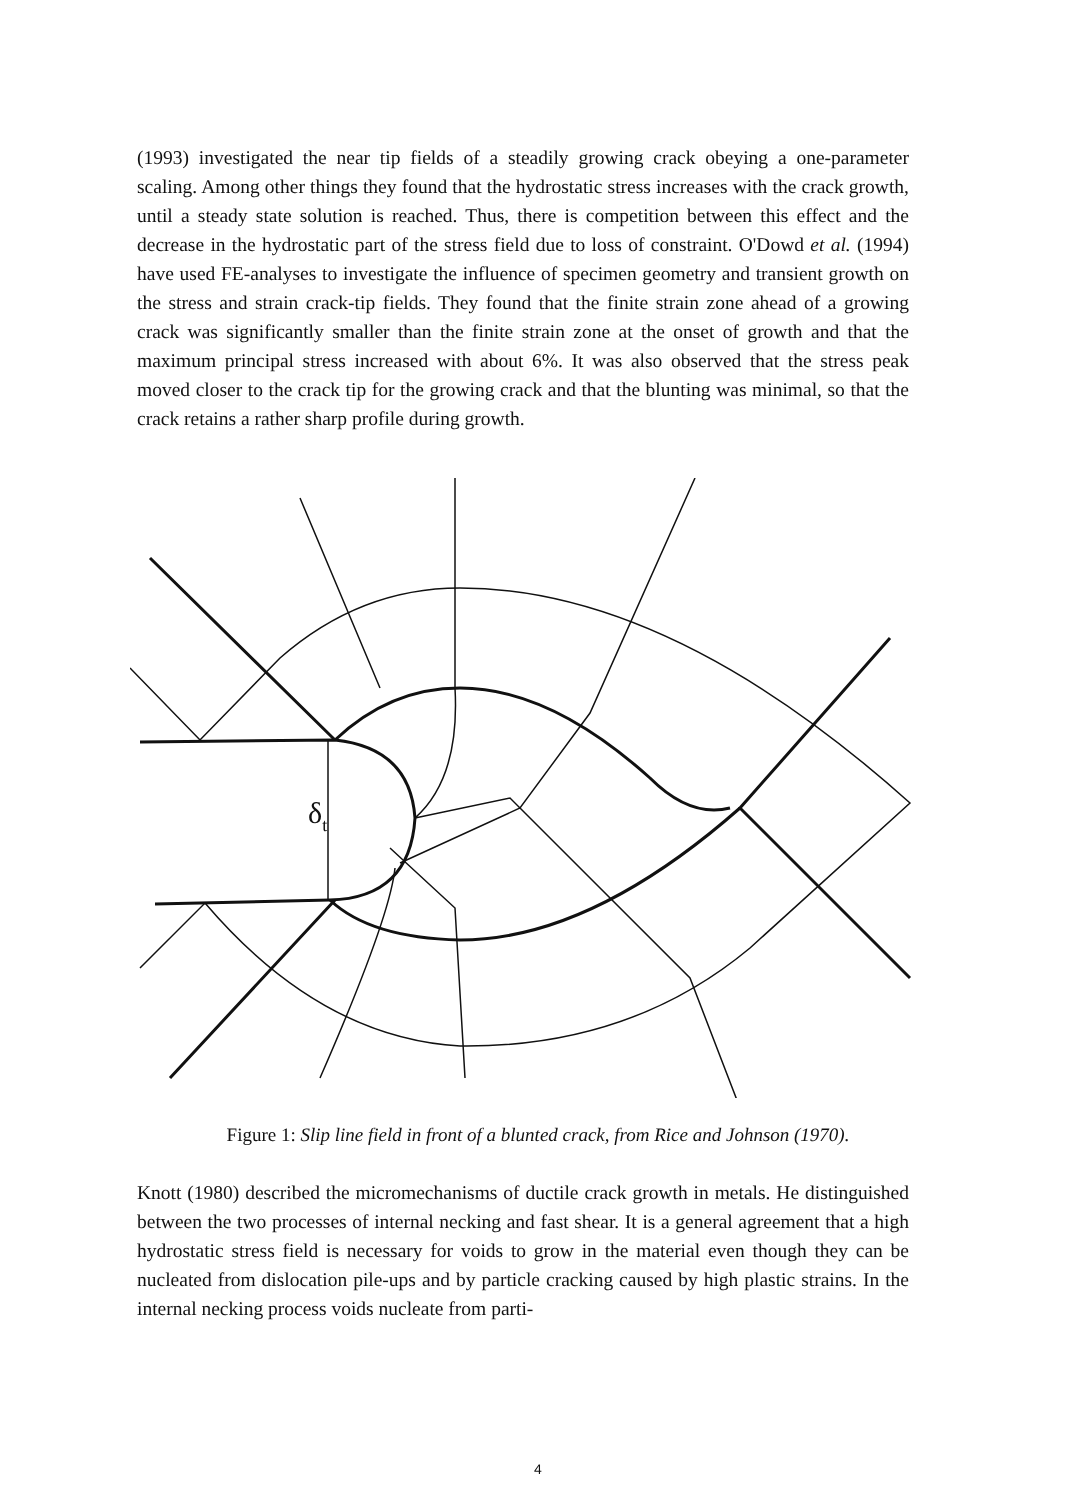(1993) investigated the near tip fields of a steadily growing crack obeying a one-parameter scaling. Among other things they found that the hydrostatic stress increases with the crack growth, until a steady state solution is reached. Thus, there is competition between this effect and the decrease in the hydrostatic part of the stress field due to loss of constraint. O'Dowd et al. (1994) have used FE-analyses to investigate the influence of specimen geometry and transient growth on the stress and strain crack-tip fields. They found that the finite strain zone ahead of a growing crack was significantly smaller than the finite strain zone at the onset of growth and that the maximum principal stress increased with about 6%. It was also observed that the stress peak moved closer to the crack tip for the growing crack and that the blunting was minimal, so that the crack retains a rather sharp profile during growth.
δt
Figure 1: Slip line field in front of a blunted crack, from Rice and Johnson (1970).
Knott (1980) described the micromechanisms of ductile crack growth in metals. He distinguished between the two processes of internal necking and fast shear. It is a general agreement that a high hydrostatic stress field is necessary for voids to grow in the material even though they can be nucleated from dislocation pile-ups and by particle cracking caused by high plastic strains. In the internal necking process voids nucleate from parti-
4